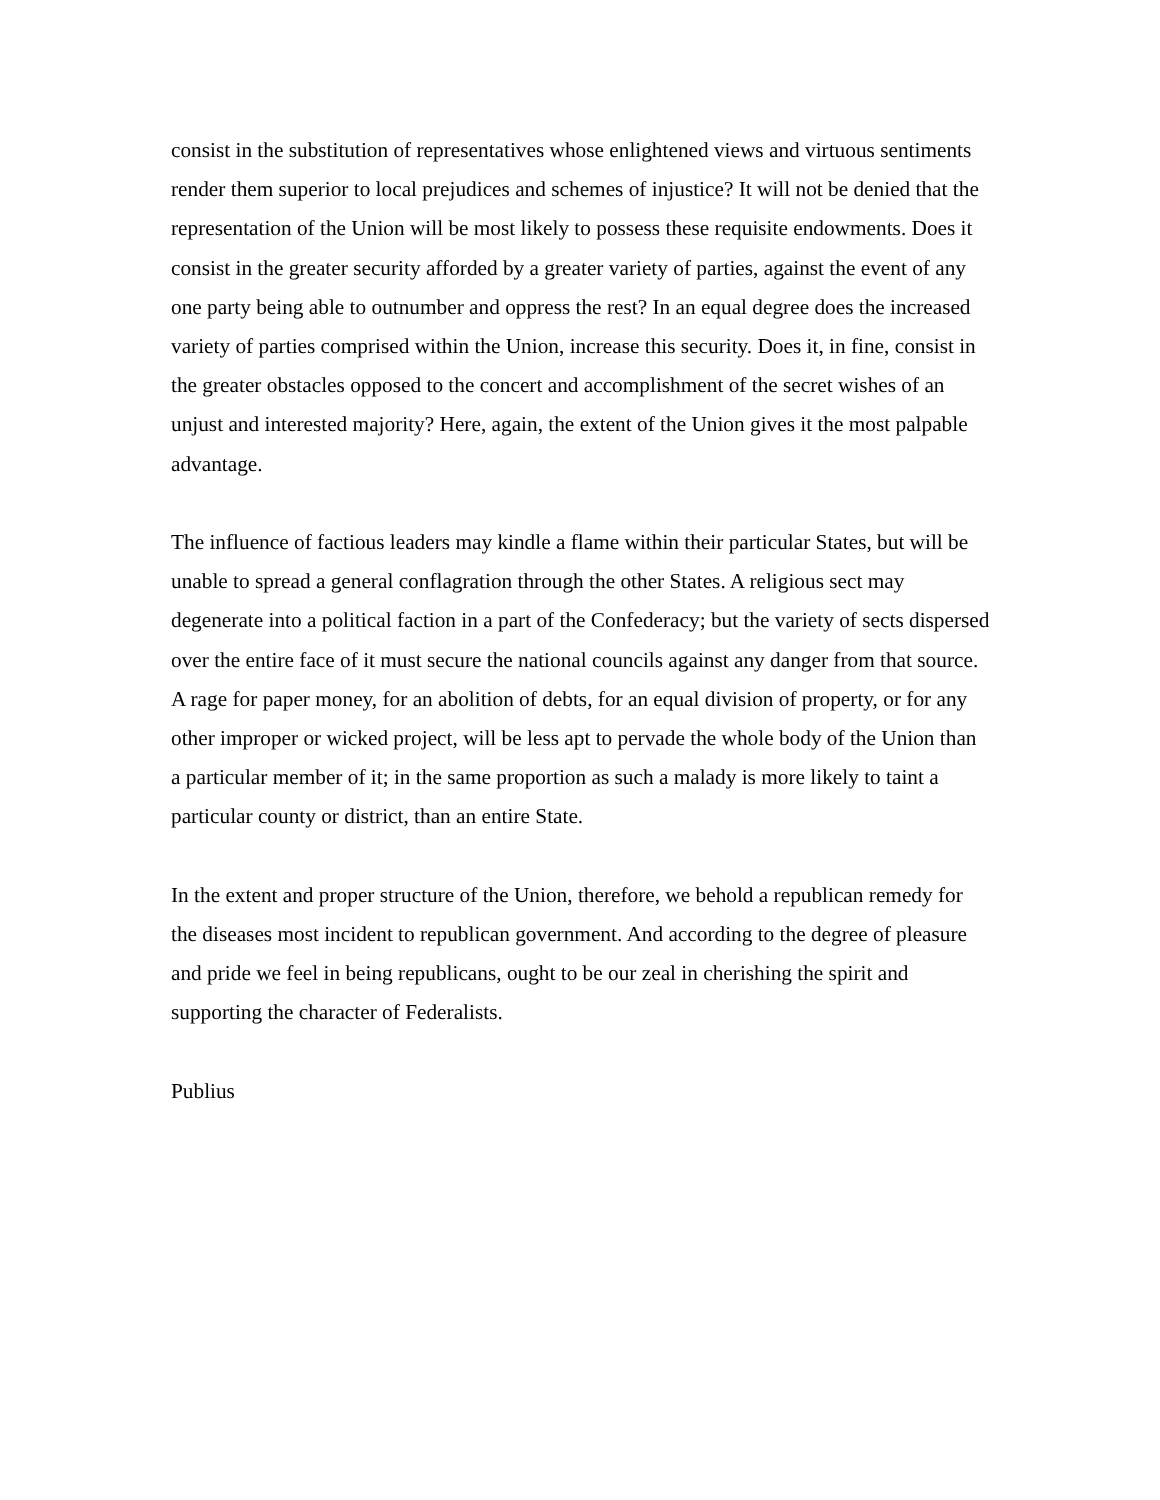consist in the substitution of representatives whose enlightened views and virtuous sentiments render them superior to local prejudices and schemes of injustice? It will not be denied that the representation of the Union will be most likely to possess these requisite endowments. Does it consist in the greater security afforded by a greater variety of parties, against the event of any one party being able to outnumber and oppress the rest? In an equal degree does the increased variety of parties comprised within the Union, increase this security. Does it, in fine, consist in the greater obstacles opposed to the concert and accomplishment of the secret wishes of an unjust and interested majority? Here, again, the extent of the Union gives it the most palpable advantage.
The influence of factious leaders may kindle a flame within their particular States, but will be unable to spread a general conflagration through the other States. A religious sect may degenerate into a political faction in a part of the Confederacy; but the variety of sects dispersed over the entire face of it must secure the national councils against any danger from that source. A rage for paper money, for an abolition of debts, for an equal division of property, or for any other improper or wicked project, will be less apt to pervade the whole body of the Union than a particular member of it; in the same proportion as such a malady is more likely to taint a particular county or district, than an entire State.
In the extent and proper structure of the Union, therefore, we behold a republican remedy for the diseases most incident to republican government. And according to the degree of pleasure and pride we feel in being republicans, ought to be our zeal in cherishing the spirit and supporting the character of Federalists.
Publius